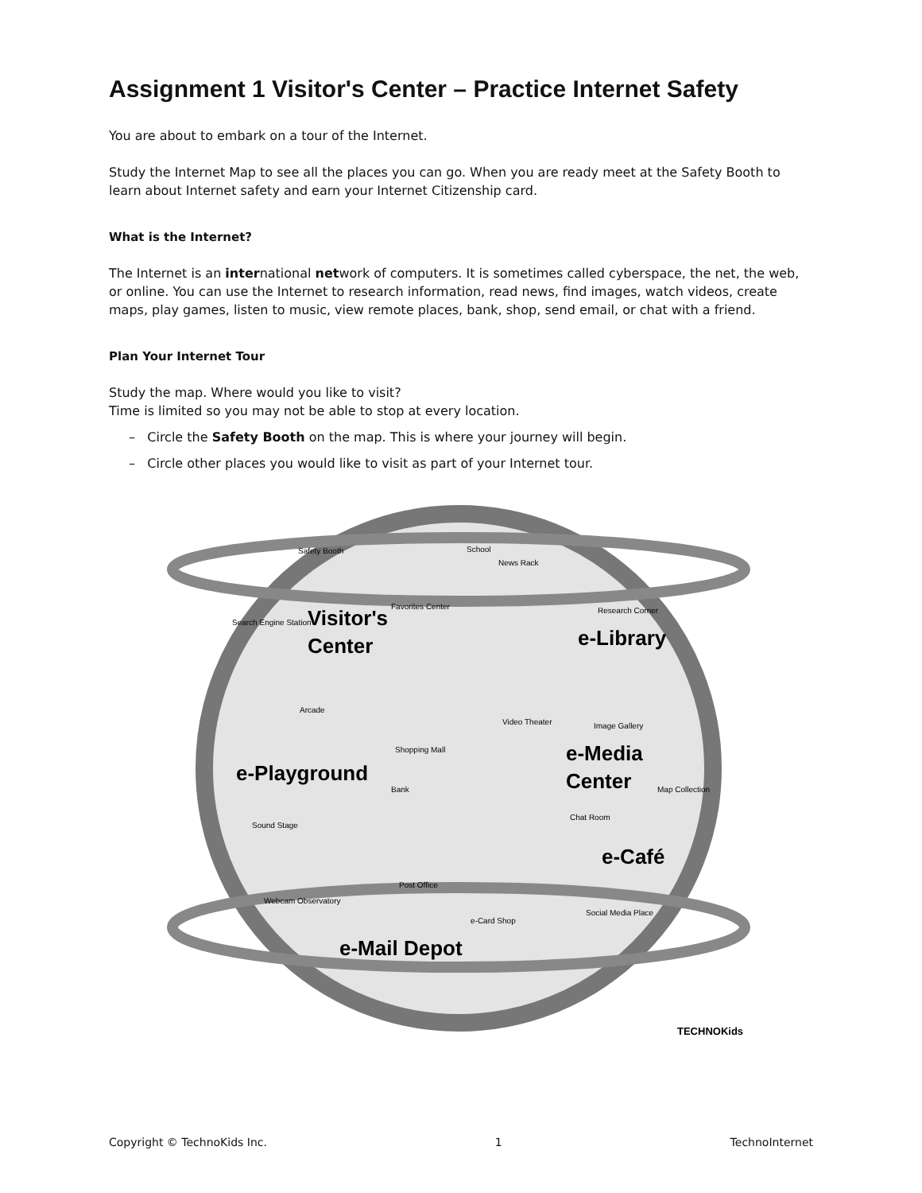Assignment 1 Visitor's Center – Practice Internet Safety
You are about to embark on a tour of the Internet.
Study the Internet Map to see all the places you can go. When you are ready meet at the Safety Booth to learn about Internet safety and earn your Internet Citizenship card.
What is the Internet?
The Internet is an international network of computers. It is sometimes called cyberspace, the net, the web, or online. You can use the Internet to research information, read news, find images, watch videos, create maps, play games, listen to music, view remote places, bank, shop, send email, or chat with a friend.
Plan Your Internet Tour
Study the map. Where would you like to visit?
Time is limited so you may not be able to stop at every location.
– Circle the Safety Booth on the map. This is where your journey will begin.
– Circle other places you would like to visit as part of your Internet tour.
Visitor's
Center
e-Library
e-Playground
e-Media
Center
e-Café
e-Mail Depot
Safety Booth
School
News Rack
Favorites Center
Research Corner
Arcade
Shopping Mall
Video Theater
Image Gallery
Map Collection
Bank
Sound Stage
Chat Room
Webcam Observatory
Post Office
e-Card Shop
Social Media Place
Search Engine Station
TECHNOKids
Copyright © TechnoKids Inc. 1 TechnoInternet